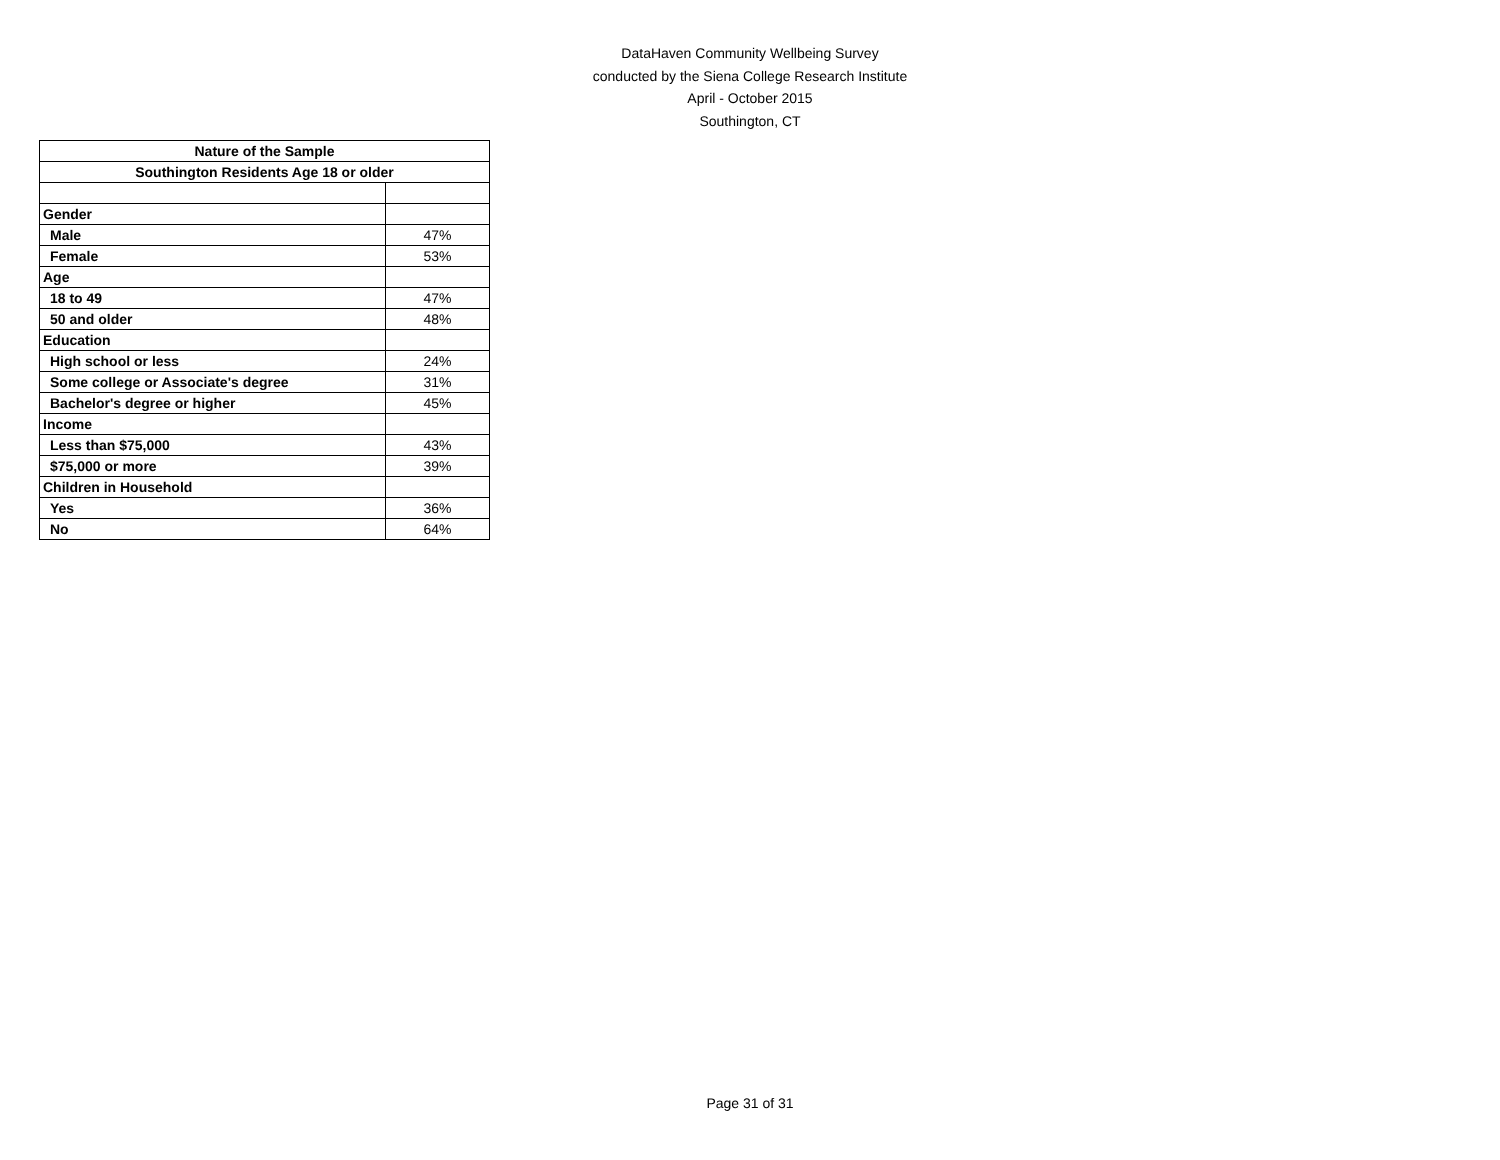DataHaven Community Wellbeing Survey
conducted by the Siena College Research Institute
April - October 2015
Southington, CT
| Nature of the Sample | |
| --- | --- |
| Southington Residents Age 18 or older | |
| Gender | |
| Male | 47% |
| Female | 53% |
| Age | |
| 18 to 49 | 47% |
| 50 and older | 48% |
| Education | |
| High school or less | 24% |
| Some college or Associate's degree | 31% |
| Bachelor's degree or higher | 45% |
| Income | |
| Less than $75,000 | 43% |
| $75,000 or more | 39% |
| Children in Household | |
| Yes | 36% |
| No | 64% |
Page 31 of 31